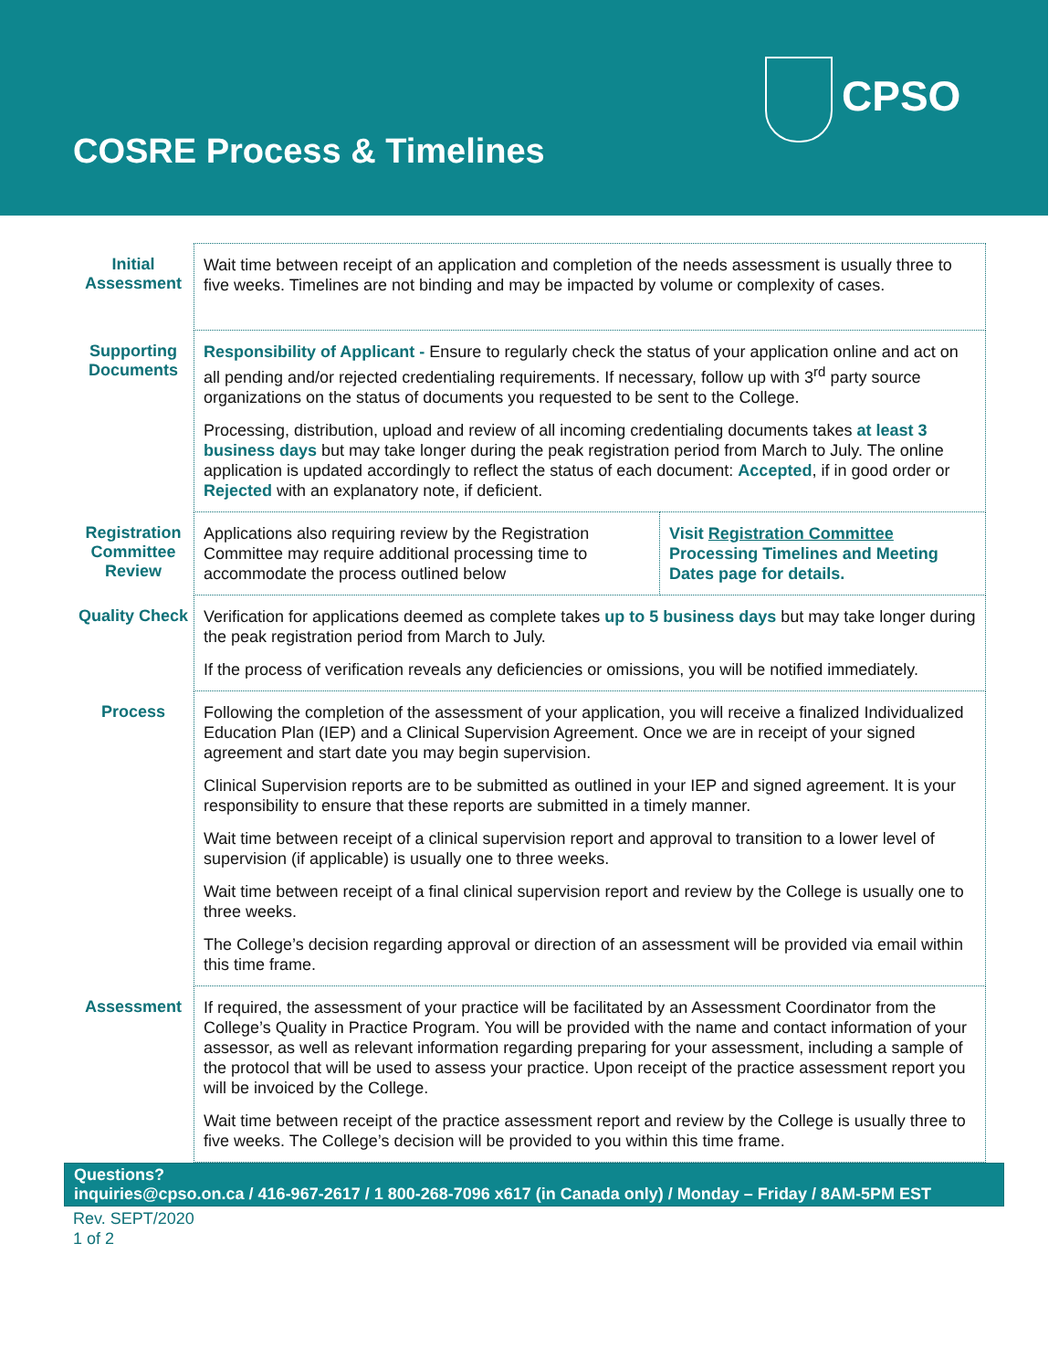COSRE Process & Timelines
CPSO
| Initial Assessment | Wait time between receipt of an application and completion of the needs assessment is usually three to five weeks. Timelines are not binding and may be impacted by volume or complexity of cases. | |
| Supporting Documents | Responsibility of Applicant - Ensure to regularly check the status of your application online and act on all pending and/or rejected credentialing requirements. If necessary, follow up with 3<sup>rd</sup> party source organizations on the status of documents you requested to be sent to the College. Processing, distribution, upload and review of all incoming credentialing documents takes at least 3 business days but may take longer during the peak registration period from March to July. The online application is updated accordingly to reflect the status of each document: Accepted , if in good order or Rejected with an explanatory note, if deficient. | |
| Registration Committee Review | Applications also requiring review by the Registration Committee may require additional processing time to accommodate the process outlined below | Visit Registration Committee Processing Timelines and Meeting Dates page for details. |
| Quality Check | Verification for applications deemed as complete takes up to 5 business days but may take longer during the peak registration period from March to July. If the process of verification reveals any deficiencies or omissions, you will be notified immediately. | |
| Process | Following the completion of the assessment of your application, you will receive a finalized Individualized Education Plan (IEP) and a Clinical Supervision Agreement. Once we are in receipt of your signed agreement and start date you may begin supervision. Clinical Supervision reports are to be submitted as outlined in your IEP and signed agreement. It is your responsibility to ensure that these reports are submitted in a timely manner. Wait time between receipt of a clinical supervision report and approval to transition to a lower level of supervision (if applicable) is usually one to three weeks. Wait time between receipt of a final clinical supervision report and review by the College is usually one to three weeks. The College’s decision regarding approval or direction of an assessment will be provided via email within this time frame. | |
| Assessment | If required, the assessment of your practice will be facilitated by an Assessment Coordinator from the College’s Quality in Practice Program. You will be provided with the name and contact information of your assessor, as well as relevant information regarding preparing for your assessment, including a sample of the protocol that will be used to assess your practice. Upon receipt of the practice assessment report you will be invoiced by the College. Wait time between receipt of the practice assessment report and review by the College is usually three to five weeks. The College’s decision will be provided to you within this time frame. | |
Questions?
inquiries@cpso.on.ca / 416-967-2617 / 1 800-268-7096 x617 (in Canada only) / Monday – Friday / 8AM-5PM EST
Rev. SEPT/2020
1 of 2